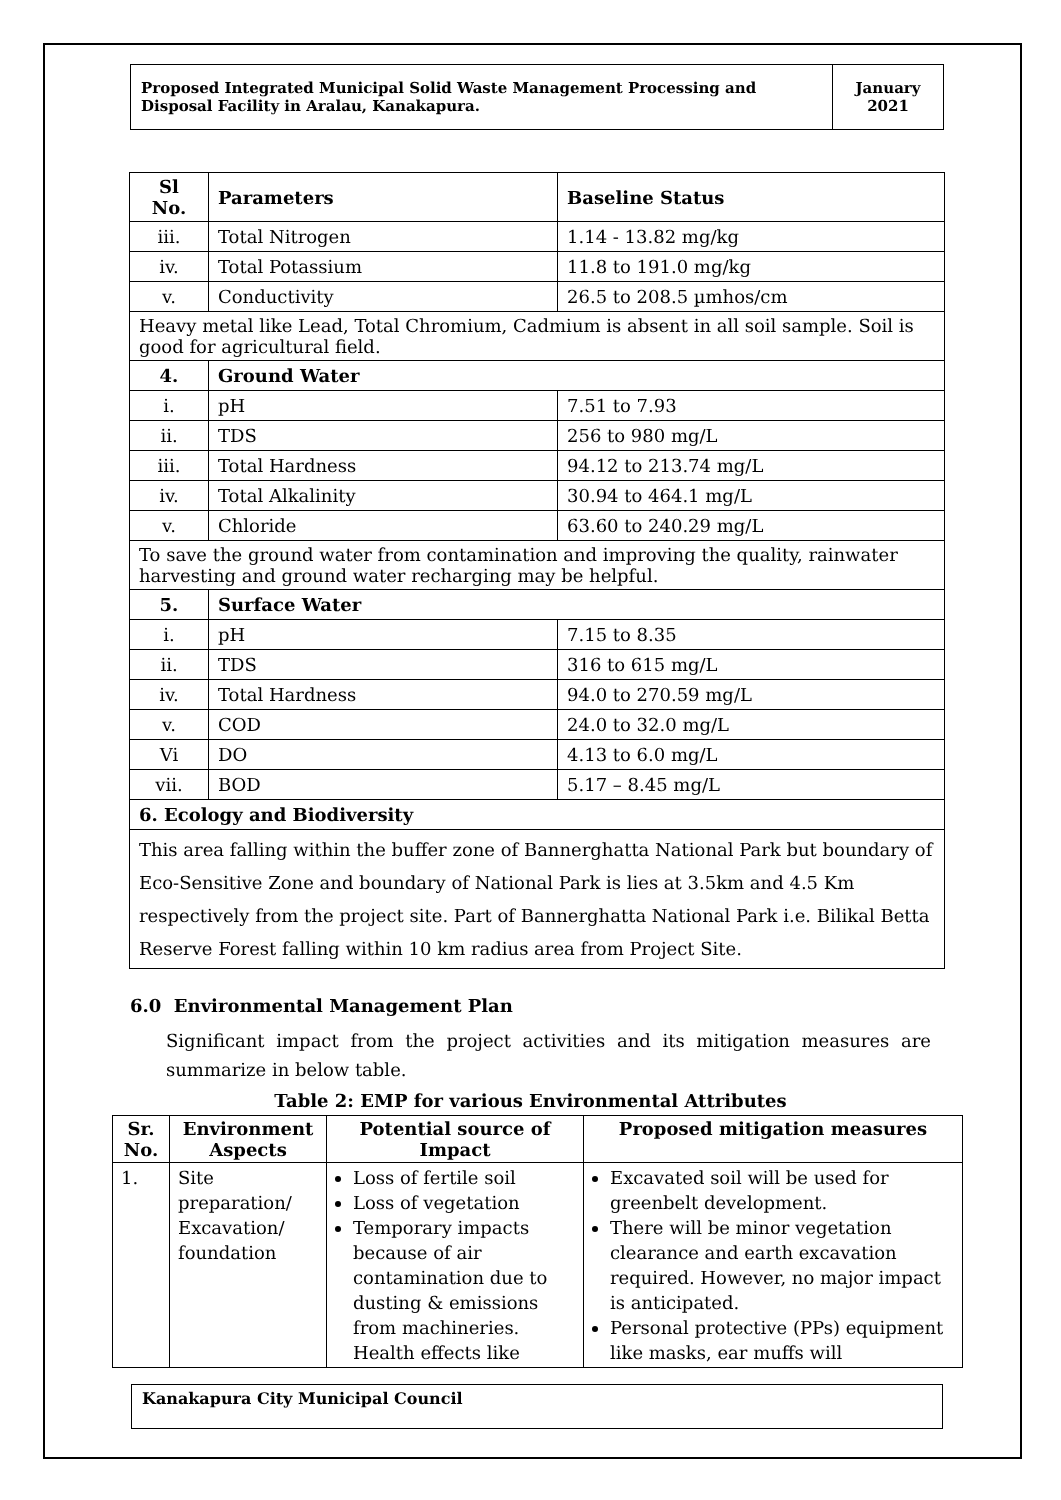Proposed Integrated Municipal Solid Waste Management Processing and Disposal Facility in Aralau, Kanakapura.
January 2021
| Sl No. | Parameters | Baseline Status |
| --- | --- | --- |
| iii. | Total Nitrogen | 1.14 - 13.82 mg/kg |
| iv. | Total Potassium | 11.8 to 191.0 mg/kg |
| v. | Conductivity | 26.5 to 208.5 µmhos/cm |
| Heavy metal like Lead, Total Chromium, Cadmium is absent in all soil sample. Soil is good for agricultural field. | | |
| 4. | Ground Water | |
| i. | pH | 7.51 to 7.93 |
| ii. | TDS | 256 to 980 mg/L |
| iii. | Total Hardness | 94.12 to 213.74 mg/L |
| iv. | Total Alkalinity | 30.94 to 464.1 mg/L |
| v. | Chloride | 63.60 to 240.29 mg/L |
| To save the ground water from contamination and improving the quality, rainwater harvesting and ground water recharging may be helpful. | | |
| 5. | Surface Water | |
| i. | pH | 7.15 to 8.35 |
| ii. | TDS | 316 to 615 mg/L |
| iv. | Total Hardness | 94.0 to 270.59 mg/L |
| v. | COD | 24.0 to 32.0 mg/L |
| Vi | DO | 4.13 to 6.0 mg/L |
| vii. | BOD | 5.17 – 8.45 mg/L |
| 6. Ecology and Biodiversity | | |
| This area falling within the buffer zone of Bannerghatta National Park but boundary of Eco-Sensitive Zone and boundary of National Park is lies at 3.5km and 4.5 Km respectively from the project site. Part of Bannerghatta National Park i.e. Bilikal Betta Reserve Forest falling within 10 km radius area from Project Site. | | |
6.0 Environmental Management Plan
Significant impact from the project activities and its mitigation measures are summarize in below table.
Table 2: EMP for various Environmental Attributes
| Sr. No. | Environment Aspects | Potential source of Impact | Proposed mitigation measures |
| --- | --- | --- | --- |
| 1. | Site preparation/ Excavation/ foundation | Loss of fertile soil Loss of vegetation Temporary impacts because of air contamination due to dusting & emissions from machineries. Health effects like | Excavated soil will be used for greenbelt development. There will be minor vegetation clearance and earth excavation required. However, no major impact is anticipated. Personal protective (PPs) equipment like masks, ear muffs will |
Kanakapura City Municipal Council